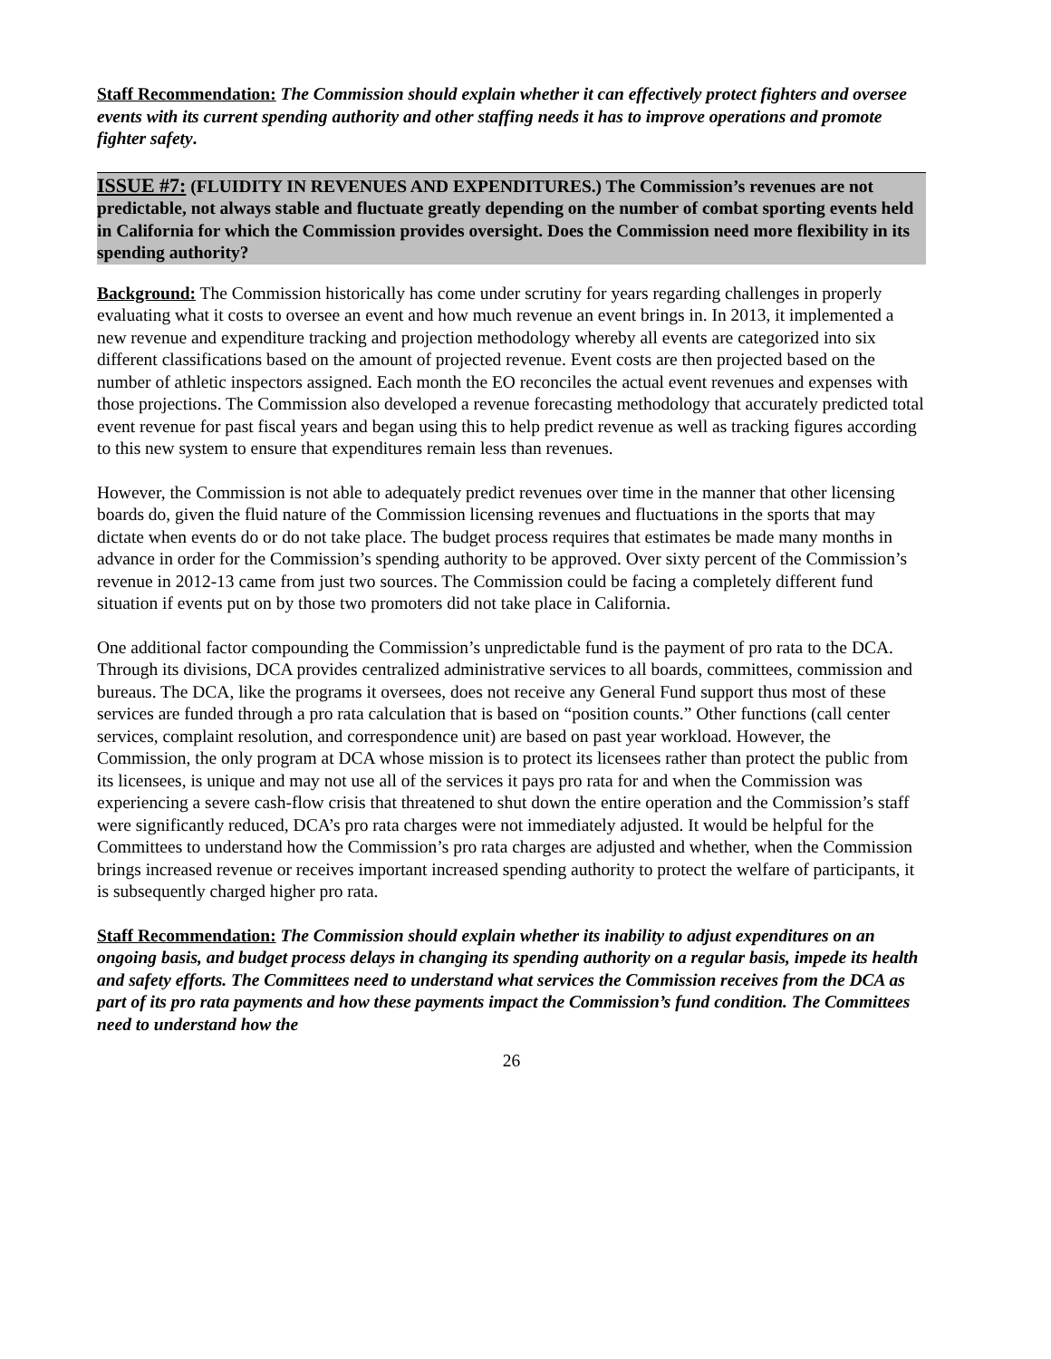Staff Recommendation: The Commission should explain whether it can effectively protect fighters and oversee events with its current spending authority and other staffing needs it has to improve operations and promote fighter safety.
ISSUE #7: (FLUIDITY IN REVENUES AND EXPENDITURES.) The Commission’s revenues are not predictable, not always stable and fluctuate greatly depending on the number of combat sporting events held in California for which the Commission provides oversight. Does the Commission need more flexibility in its spending authority?
Background: The Commission historically has come under scrutiny for years regarding challenges in properly evaluating what it costs to oversee an event and how much revenue an event brings in. In 2013, it implemented a new revenue and expenditure tracking and projection methodology whereby all events are categorized into six different classifications based on the amount of projected revenue. Event costs are then projected based on the number of athletic inspectors assigned. Each month the EO reconciles the actual event revenues and expenses with those projections. The Commission also developed a revenue forecasting methodology that accurately predicted total event revenue for past fiscal years and began using this to help predict revenue as well as tracking figures according to this new system to ensure that expenditures remain less than revenues.
However, the Commission is not able to adequately predict revenues over time in the manner that other licensing boards do, given the fluid nature of the Commission licensing revenues and fluctuations in the sports that may dictate when events do or do not take place. The budget process requires that estimates be made many months in advance in order for the Commission’s spending authority to be approved. Over sixty percent of the Commission’s revenue in 2012-13 came from just two sources. The Commission could be facing a completely different fund situation if events put on by those two promoters did not take place in California.
One additional factor compounding the Commission’s unpredictable fund is the payment of pro rata to the DCA. Through its divisions, DCA provides centralized administrative services to all boards, committees, commission and bureaus. The DCA, like the programs it oversees, does not receive any General Fund support thus most of these services are funded through a pro rata calculation that is based on “position counts.” Other functions (call center services, complaint resolution, and correspondence unit) are based on past year workload. However, the Commission, the only program at DCA whose mission is to protect its licensees rather than protect the public from its licensees, is unique and may not use all of the services it pays pro rata for and when the Commission was experiencing a severe cash-flow crisis that threatened to shut down the entire operation and the Commission’s staff were significantly reduced, DCA’s pro rata charges were not immediately adjusted. It would be helpful for the Committees to understand how the Commission’s pro rata charges are adjusted and whether, when the Commission brings increased revenue or receives important increased spending authority to protect the welfare of participants, it is subsequently charged higher pro rata.
Staff Recommendation: The Commission should explain whether its inability to adjust expenditures on an ongoing basis, and budget process delays in changing its spending authority on a regular basis, impede its health and safety efforts. The Committees need to understand what services the Commission receives from the DCA as part of its pro rata payments and how these payments impact the Commission’s fund condition. The Committees need to understand how the
26